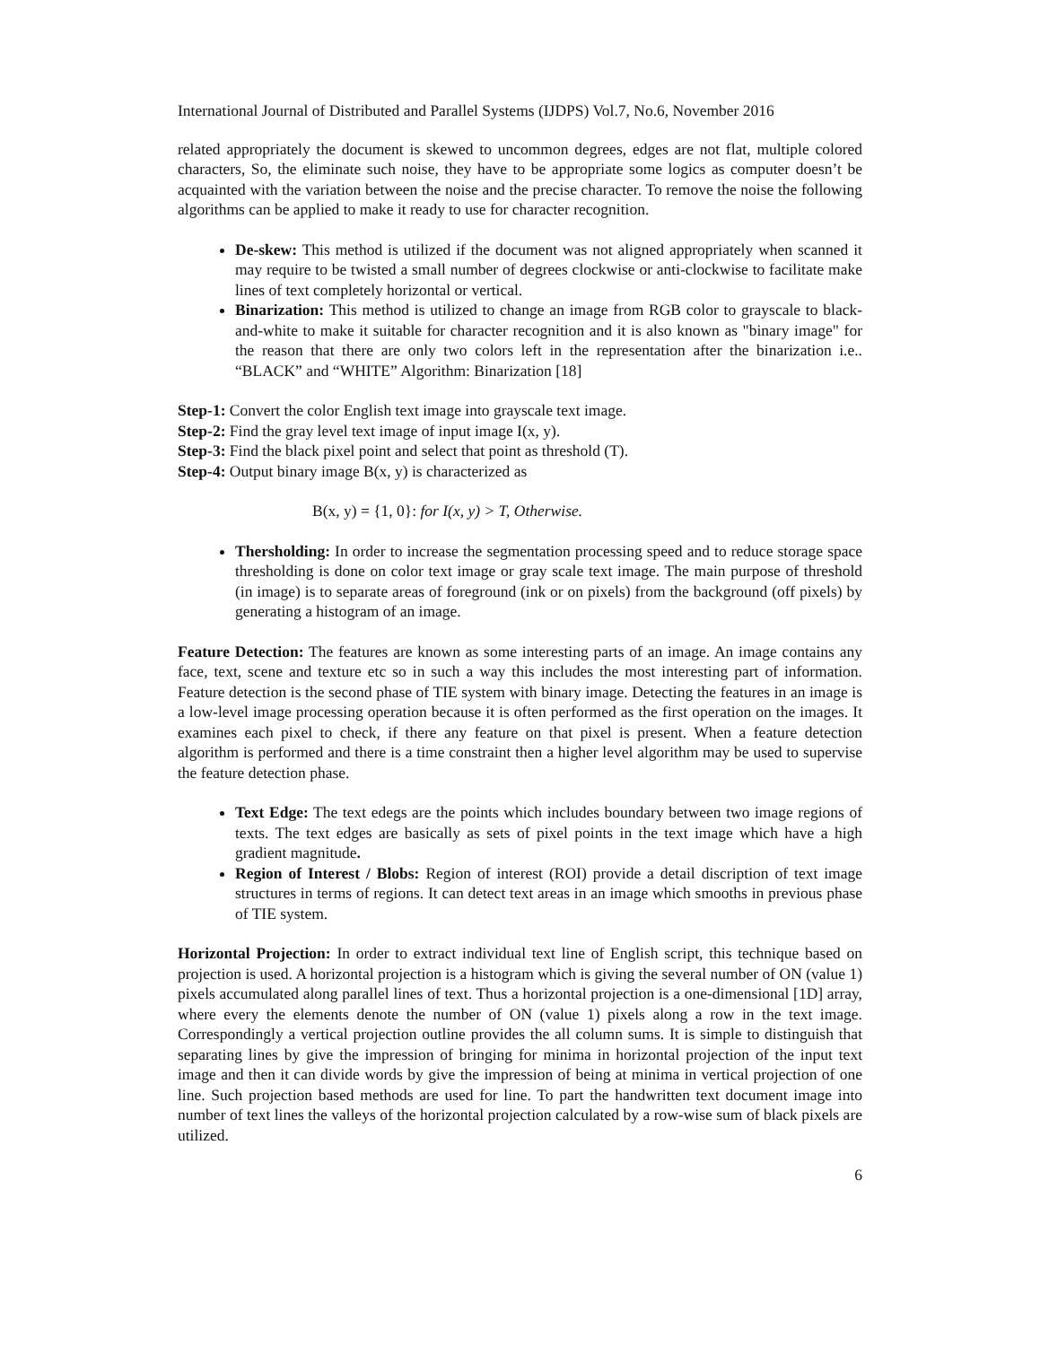International Journal of Distributed and Parallel Systems (IJDPS) Vol.7, No.6, November 2016
related appropriately the document is skewed to uncommon degrees, edges are not flat, multiple colored characters, So, the eliminate such noise, they have to be appropriate some logics as computer doesn’t be acquainted with the variation between the noise and the precise character. To remove the noise the following algorithms can be applied to make it ready to use for character recognition.
De-skew: This method is utilized if the document was not aligned appropriately when scanned it may require to be twisted a small number of degrees clockwise or anti-clockwise to facilitate make lines of text completely horizontal or vertical.
Binarization: This method is utilized to change an image from RGB color to grayscale to black-and-white to make it suitable for character recognition and it is also known as "binary image" for the reason that there are only two colors left in the representation after the binarization i.e.. “BLACK” and “WHITE” Algorithm: Binarization [18]
Step-1: Convert the color English text image into grayscale text image.
Step-2: Find the gray level text image of input image I(x, y).
Step-3: Find the black pixel point and select that point as threshold (T).
Step-4: Output binary image B(x, y) is characterized as
B(x, y) = {1, 0}: for I(x, y) > T, Otherwise.
Thersholding: In order to increase the segmentation processing speed and to reduce storage space thresholding is done on color text image or gray scale text image. The main purpose of threshold (in image) is to separate areas of foreground (ink or on pixels) from the background (off pixels) by generating a histogram of an image.
Feature Detection: The features are known as some interesting parts of an image. An image contains any face, text, scene and texture etc so in such a way this includes the most interesting part of information. Feature detection is the second phase of TIE system with binary image. Detecting the features in an image is a low-level image processing operation because it is often performed as the first operation on the images. It examines each pixel to check, if there any feature on that pixel is present. When a feature detection algorithm is performed and there is a time constraint then a higher level algorithm may be used to supervise the feature detection phase.
Text Edge: The text edegs are the points which includes boundary between two image regions of texts. The text edges are basically as sets of pixel points in the text image which have a high gradient magnitude.
Region of Interest / Blobs: Region of interest (ROI) provide a detail discription of text image structures in terms of regions. It can detect text areas in an image which smooths in previous phase of TIE system.
Horizontal Projection: In order to extract individual text line of English script, this technique based on projection is used. A horizontal projection is a histogram which is giving the several number of ON (value 1) pixels accumulated along parallel lines of text. Thus a horizontal projection is a one-dimensional [1D] array, where every the elements denote the number of ON (value 1) pixels along a row in the text image. Correspondingly a vertical projection outline provides the all column sums. It is simple to distinguish that separating lines by give the impression of bringing for minima in horizontal projection of the input text image and then it can divide words by give the impression of being at minima in vertical projection of one line. Such projection based methods are used for line. To part the handwritten text document image into number of text lines the valleys of the horizontal projection calculated by a row-wise sum of black pixels are utilized.
6